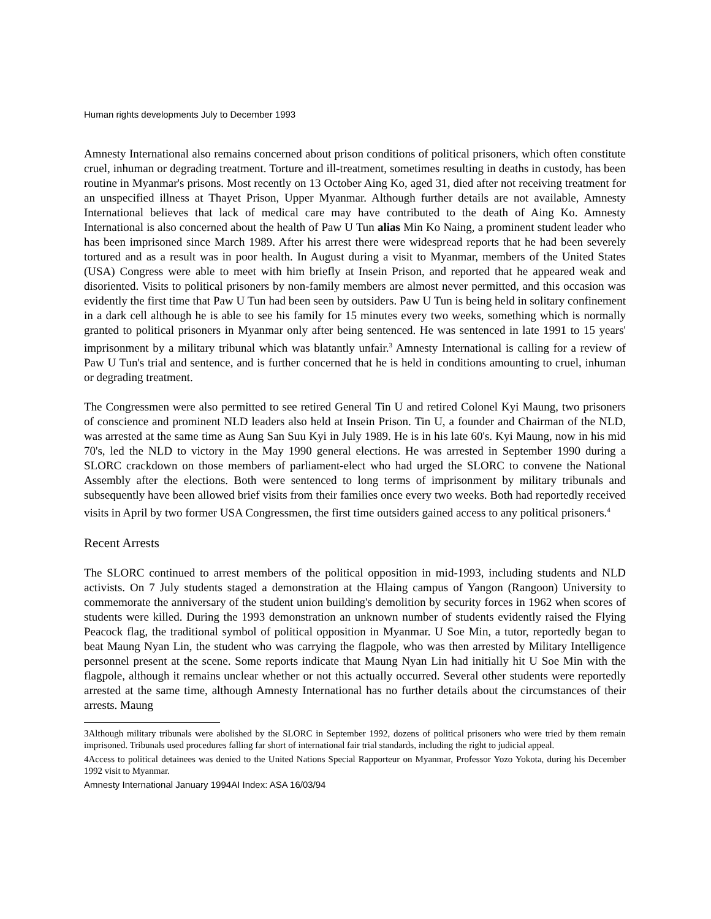Human rights developments July to December 1993
Amnesty International also remains concerned about prison conditions of political prisoners, which often constitute cruel, inhuman or degrading treatment. Torture and ill-treatment, sometimes resulting in deaths in custody, has been routine in Myanmar's prisons. Most recently on 13 October Aing Ko, aged 31, died after not receiving treatment for an unspecified illness at Thayet Prison, Upper Myanmar. Although further details are not available, Amnesty International believes that lack of medical care may have contributed to the death of Aing Ko. Amnesty International is also concerned about the health of Paw U Tun alias Min Ko Naing, a prominent student leader who has been imprisoned since March 1989. After his arrest there were widespread reports that he had been severely tortured and as a result was in poor health. In August during a visit to Myanmar, members of the United States (USA) Congress were able to meet with him briefly at Insein Prison, and reported that he appeared weak and disoriented. Visits to political prisoners by non-family members are almost never permitted, and this occasion was evidently the first time that Paw U Tun had been seen by outsiders. Paw U Tun is being held in solitary confinement in a dark cell although he is able to see his family for 15 minutes every two weeks, something which is normally granted to political prisoners in Myanmar only after being sentenced. He was sentenced in late 1991 to 15 years' imprisonment by a military tribunal which was blatantly unfair.<sup>3</sup> Amnesty International is calling for a review of Paw U Tun's trial and sentence, and is further concerned that he is held in conditions amounting to cruel, inhuman or degrading treatment.
The Congressmen were also permitted to see retired General Tin U and retired Colonel Kyi Maung, two prisoners of conscience and prominent NLD leaders also held at Insein Prison. Tin U, a founder and Chairman of the NLD, was arrested at the same time as Aung San Suu Kyi in July 1989. He is in his late 60's. Kyi Maung, now in his mid 70's, led the NLD to victory in the May 1990 general elections. He was arrested in September 1990 during a SLORC crackdown on those members of parliament-elect who had urged the SLORC to convene the National Assembly after the elections. Both were sentenced to long terms of imprisonment by military tribunals and subsequently have been allowed brief visits from their families once every two weeks. Both had reportedly received visits in April by two former USA Congressmen, the first time outsiders gained access to any political prisoners.<sup>4</sup>
Recent Arrests
The SLORC continued to arrest members of the political opposition in mid-1993, including students and NLD activists. On 7 July students staged a demonstration at the Hlaing campus of Yangon (Rangoon) University to commemorate the anniversary of the student union building's demolition by security forces in 1962 when scores of students were killed. During the 1993 demonstration an unknown number of students evidently raised the Flying Peacock flag, the traditional symbol of political opposition in Myanmar. U Soe Min, a tutor, reportedly began to beat Maung Nyan Lin, the student who was carrying the flagpole, who was then arrested by Military Intelligence personnel present at the scene. Some reports indicate that Maung Nyan Lin had initially hit U Soe Min with the flagpole, although it remains unclear whether or not this actually occurred. Several other students were reportedly arrested at the same time, although Amnesty International has no further details about the circumstances of their arrests. Maung
3Although military tribunals were abolished by the SLORC in September 1992, dozens of political prisoners who were tried by them remain imprisoned. Tribunals used procedures falling far short of international fair trial standards, including the right to judicial appeal.
4Access to political detainees was denied to the United Nations Special Rapporteur on Myanmar, Professor Yozo Yokota, during his December 1992 visit to Myanmar.
Amnesty International January 1994AI Index: ASA 16/03/94